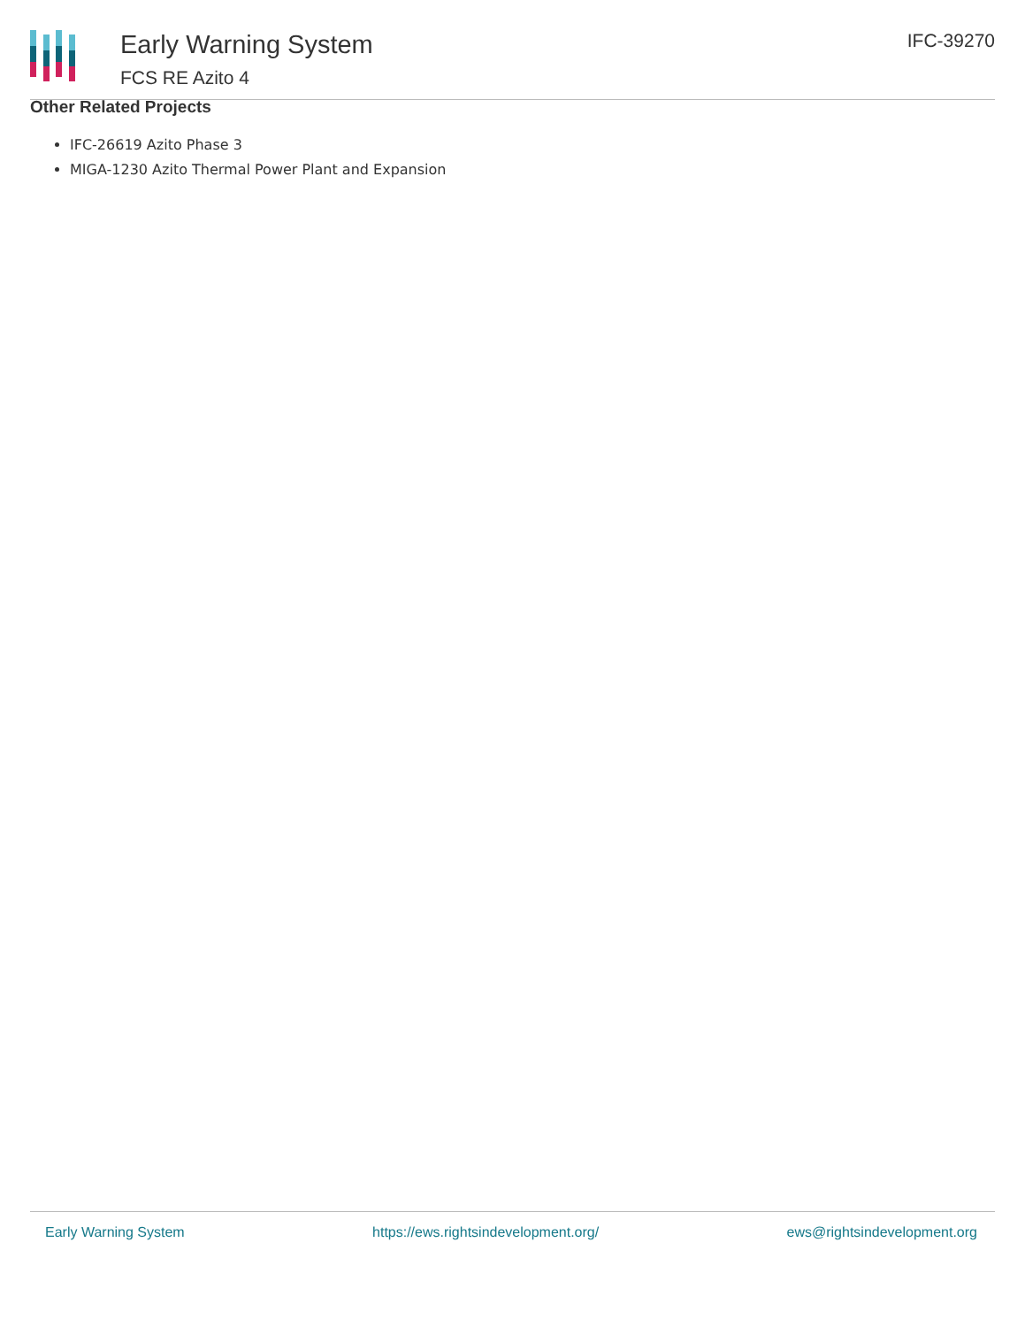Early Warning System
FCS RE Azito 4
IFC-39270
Other Related Projects
IFC-26619 Azito Phase 3
MIGA-1230 Azito Thermal Power Plant and Expansion
Early Warning System https://ews.rightsindevelopment.org/ ews@rightsindevelopment.org